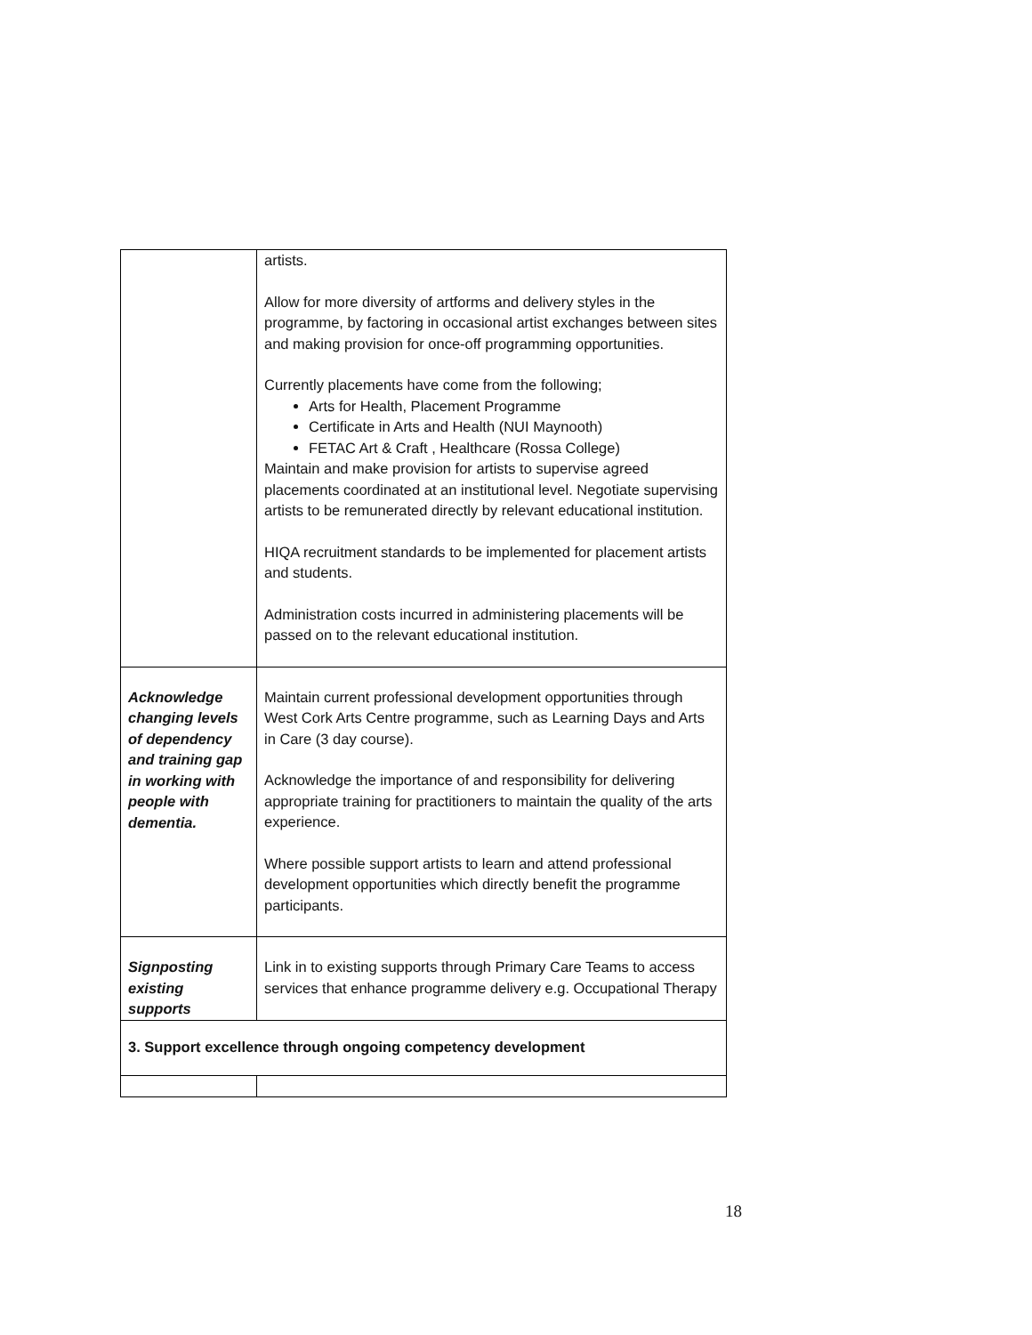| | artists. Allow for more diversity of artforms and delivery styles in the programme, by factoring in occasional artist exchanges between sites and making provision for once-off programming opportunities. Currently placements have come from the following; Arts for Health, Placement Programme Certificate in Arts and Health (NUI Maynooth) FETAC Art & Craft , Healthcare (Rossa College) Maintain and make provision for artists to supervise agreed placements coordinated at an institutional level. Negotiate supervising artists to be remunerated directly by relevant educational institution. HIQA recruitment standards to be implemented for placement artists and students. Administration costs incurred in administering placements will be passed on to the relevant educational institution. |
| Acknowledge changing levels of dependency and training gap in working with people with dementia. | Maintain current professional development opportunities through West Cork Arts Centre programme, such as Learning Days and Arts in Care (3 day course). Acknowledge the importance of and responsibility for delivering appropriate training for practitioners to maintain the quality of the arts experience. Where possible support artists to learn and attend professional development opportunities which directly benefit the programme participants. |
| Signposting existing supports | Link in to existing supports through Primary Care Teams to access services that enhance programme delivery e.g. Occupational Therapy |
| 3. Support excellence through ongoing competency development | |
18